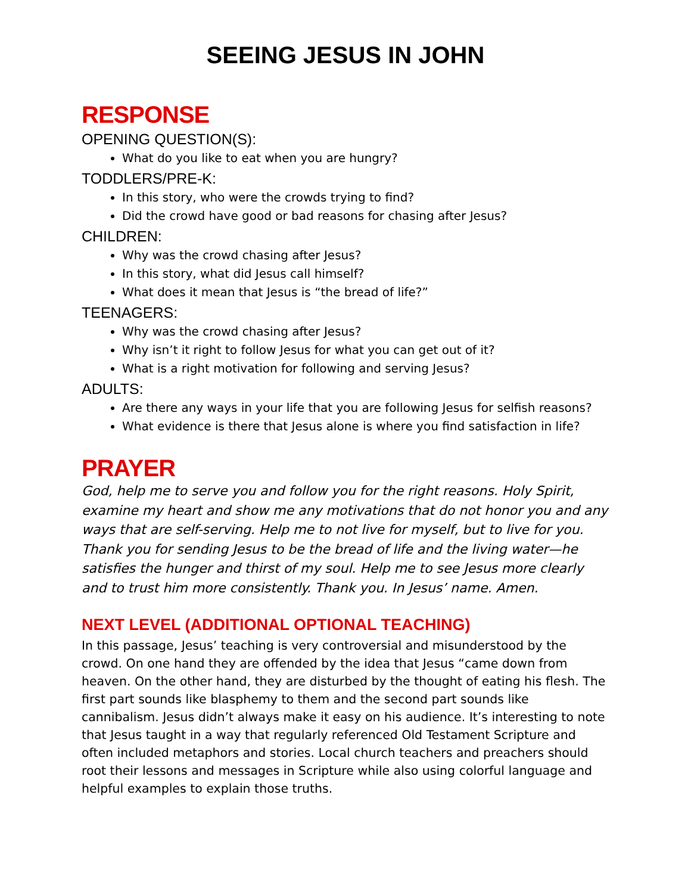SEEING JESUS IN JOHN
RESPONSE
OPENING QUESTION(S):
What do you like to eat when you are hungry?
TODDLERS/PRE-K:
In this story, who were the crowds trying to find?
Did the crowd have good or bad reasons for chasing after Jesus?
CHILDREN:
Why was the crowd chasing after Jesus?
In this story, what did Jesus call himself?
What does it mean that Jesus is “the bread of life?”
TEENAGERS:
Why was the crowd chasing after Jesus?
Why isn’t it right to follow Jesus for what you can get out of it?
What is a right motivation for following and serving Jesus?
ADULTS:
Are there any ways in your life that you are following Jesus for selfish reasons?
What evidence is there that Jesus alone is where you find satisfaction in life?
PRAYER
God, help me to serve you and follow you for the right reasons. Holy Spirit, examine my heart and show me any motivations that do not honor you and any ways that are self-serving. Help me to not live for myself, but to live for you. Thank you for sending Jesus to be the bread of life and the living water—he satisfies the hunger and thirst of my soul. Help me to see Jesus more clearly and to trust him more consistently. Thank you. In Jesus’ name. Amen.
NEXT LEVEL (ADDITIONAL OPTIONAL TEACHING)
In this passage, Jesus’ teaching is very controversial and misunderstood by the crowd. On one hand they are offended by the idea that Jesus “came down from heaven. On the other hand, they are disturbed by the thought of eating his flesh. The first part sounds like blasphemy to them and the second part sounds like cannibalism. Jesus didn’t always make it easy on his audience. It’s interesting to note that Jesus taught in a way that regularly referenced Old Testament Scripture and often included metaphors and stories. Local church teachers and preachers should root their lessons and messages in Scripture while also using colorful language and helpful examples to explain those truths.